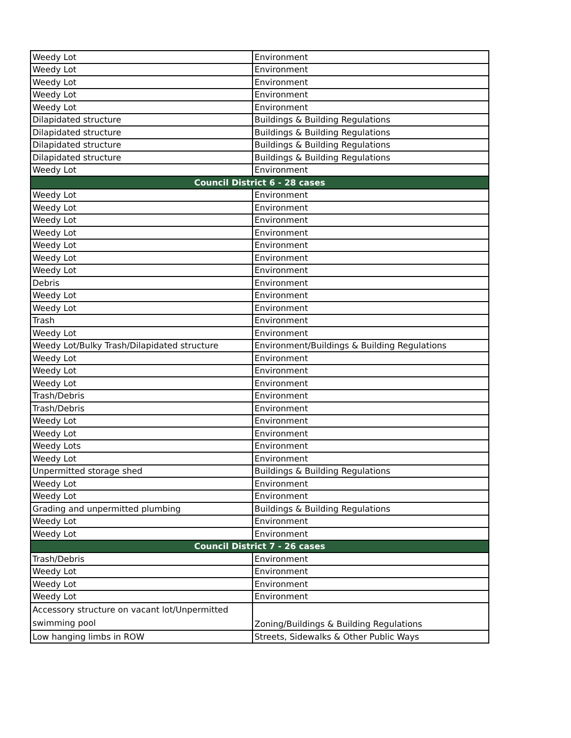| Weedy Lot | Environment |
| Weedy Lot | Environment |
| Weedy Lot | Environment |
| Weedy Lot | Environment |
| Weedy Lot | Environment |
| Dilapidated structure | Buildings & Building Regulations |
| Dilapidated structure | Buildings & Building Regulations |
| Dilapidated structure | Buildings & Building Regulations |
| Dilapidated structure | Buildings & Building Regulations |
| Weedy Lot | Environment |
| Council District 6 - 28 cases | |
| Weedy Lot | Environment |
| Weedy Lot | Environment |
| Weedy Lot | Environment |
| Weedy Lot | Environment |
| Weedy Lot | Environment |
| Weedy Lot | Environment |
| Weedy Lot | Environment |
| Debris | Environment |
| Weedy Lot | Environment |
| Weedy Lot | Environment |
| Trash | Environment |
| Weedy Lot | Environment |
| Weedy Lot/Bulky Trash/Dilapidated structure | Environment/Buildings & Building Regulations |
| Weedy Lot | Environment |
| Weedy Lot | Environment |
| Weedy Lot | Environment |
| Trash/Debris | Environment |
| Trash/Debris | Environment |
| Weedy Lot | Environment |
| Weedy Lot | Environment |
| Weedy Lots | Environment |
| Weedy Lot | Environment |
| Unpermitted storage shed | Buildings & Building Regulations |
| Weedy Lot | Environment |
| Weedy Lot | Environment |
| Grading and unpermitted plumbing | Buildings & Building Regulations |
| Weedy Lot | Environment |
| Weedy Lot | Environment |
| Council District 7 - 26 cases | |
| Trash/Debris | Environment |
| Weedy Lot | Environment |
| Weedy Lot | Environment |
| Weedy Lot | Environment |
| Accessory structure on vacant lot/Unpermitted swimming pool | Zoning/Buildings & Building Regulations |
| Low hanging limbs in ROW | Streets, Sidewalks & Other Public Ways |